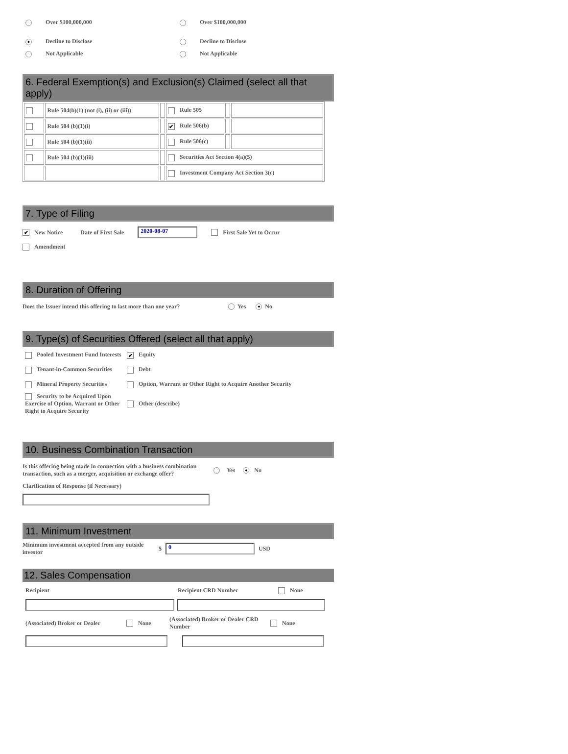Over $100,000,000 Over $100,000,000
● Decline to Disclose Decline to Disclose
Not Applicable Not Applicable
6. Federal Exemption(s) and Exclusion(s) Claimed (select all that apply)
| | Rule 504(b)(1) (not (i), (ii) or (iii)) | | Rule 505 | | |
| | Rule 504 (b)(1)(i) | | ✔ Rule 506(b) | | |
| | Rule 504 (b)(1)(ii) | | Rule 506(c) | | |
| | Rule 504 (b)(1)(iii) | | Securities Act Section 4(a)(5) | | |
| | | | Investment Company Act Section 3(c) | | |
7. Type of Filing
✔ New Notice Date of First Sale 2020-08-07 First Sale Yet to Occur
Amendment
8. Duration of Offering
Does the Issuer intend this offering to last more than one year? Yes ● No
9. Type(s) of Securities Offered (select all that apply)
| Pooled Investment Fund Interests | ✔ Equity |
| Tenant-in-Common Securities | Debt |
| Mineral Property Securities | Option, Warrant or Other Right to Acquire Another Security |
| Security to be Acquired Upon Exercise of Option, Warrant or Other Right to Acquire Security | Other (describe) |
10. Business Combination Transaction
Is this offering being made in connection with a business combination transaction, such as a merger, acquisition or exchange offer? Yes ● No
Clarification of Response (if Necessary)
11. Minimum Investment
Minimum investment accepted from any outside investor $ 0 USD
12. Sales Compensation
Recipient Recipient CRD Number None
(Associated) Broker or Dealer None (Associated) Broker or Dealer CRD Number None